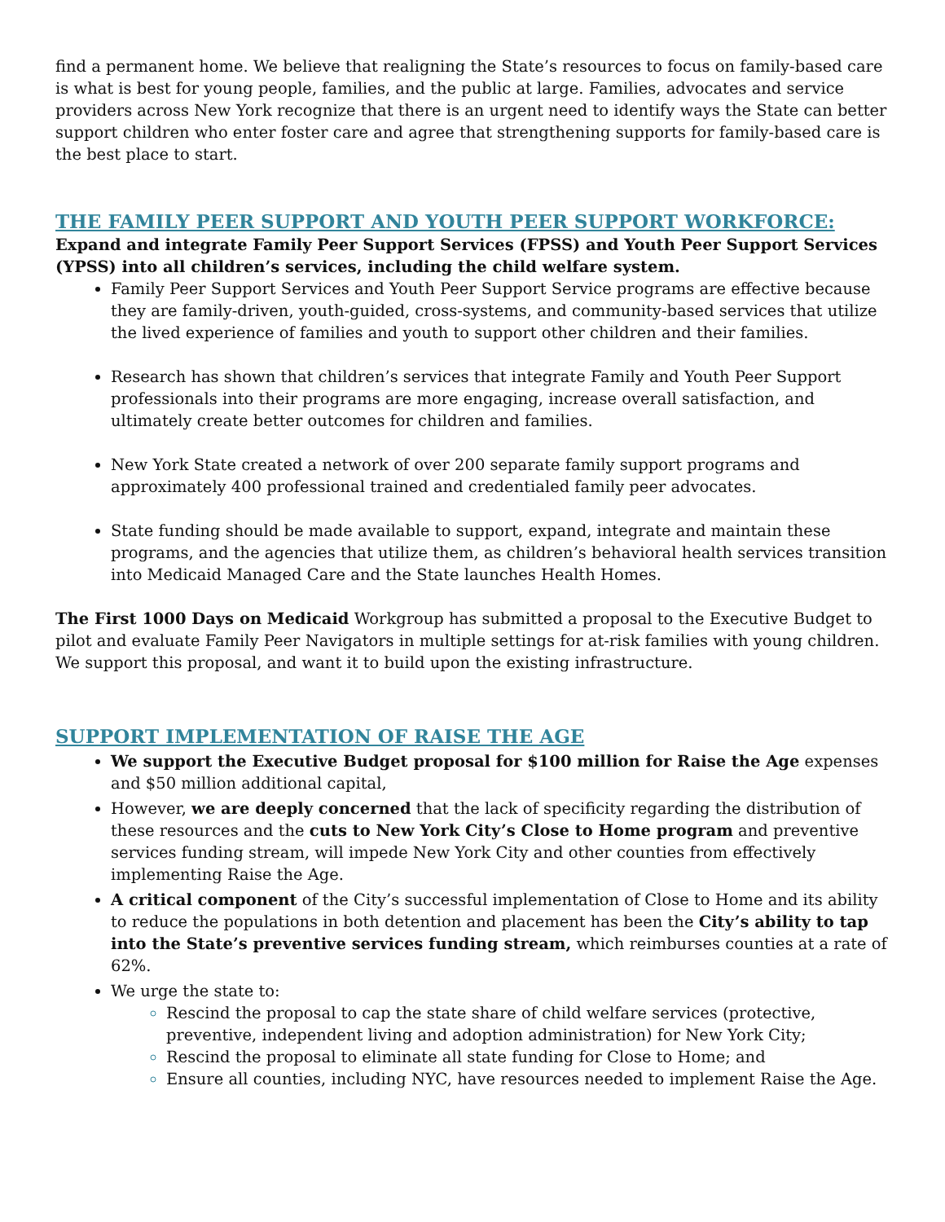find a permanent home. We believe that realigning the State’s resources to focus on family-based care is what is best for young people, families, and the public at large. Families, advocates and service providers across New York recognize that there is an urgent need to identify ways the State can better support children who enter foster care and agree that strengthening supports for family-based care is the best place to start.
THE FAMILY PEER SUPPORT AND YOUTH PEER SUPPORT WORKFORCE:
Expand and integrate Family Peer Support Services (FPSS) and Youth Peer Support Services (YPSS) into all children’s services, including the child welfare system.
Family Peer Support Services and Youth Peer Support Service programs are effective because they are family-driven, youth-guided, cross-systems, and community-based services that utilize the lived experience of families and youth to support other children and their families.
Research has shown that children’s services that integrate Family and Youth Peer Support professionals into their programs are more engaging, increase overall satisfaction, and ultimately create better outcomes for children and families.
New York State created a network of over 200 separate family support programs and approximately 400 professional trained and credentialed family peer advocates.
State funding should be made available to support, expand, integrate and maintain these programs, and the agencies that utilize them, as children’s behavioral health services transition into Medicaid Managed Care and the State launches Health Homes.
The First 1000 Days on Medicaid Workgroup has submitted a proposal to the Executive Budget to pilot and evaluate Family Peer Navigators in multiple settings for at-risk families with young children. We support this proposal, and want it to build upon the existing infrastructure.
SUPPORT IMPLEMENTATION OF RAISE THE AGE
We support the Executive Budget proposal for $100 million for Raise the Age expenses and $50 million additional capital,
However, we are deeply concerned that the lack of specificity regarding the distribution of these resources and the cuts to New York City’s Close to Home program and preventive services funding stream, will impede New York City and other counties from effectively implementing Raise the Age.
A critical component of the City’s successful implementation of Close to Home and its ability to reduce the populations in both detention and placement has been the City’s ability to tap into the State’s preventive services funding stream, which reimburses counties at a rate of 62%.
We urge the state to:
Rescind the proposal to cap the state share of child welfare services (protective, preventive, independent living and adoption administration) for New York City;
Rescind the proposal to eliminate all state funding for Close to Home; and
Ensure all counties, including NYC, have resources needed to implement Raise the Age.